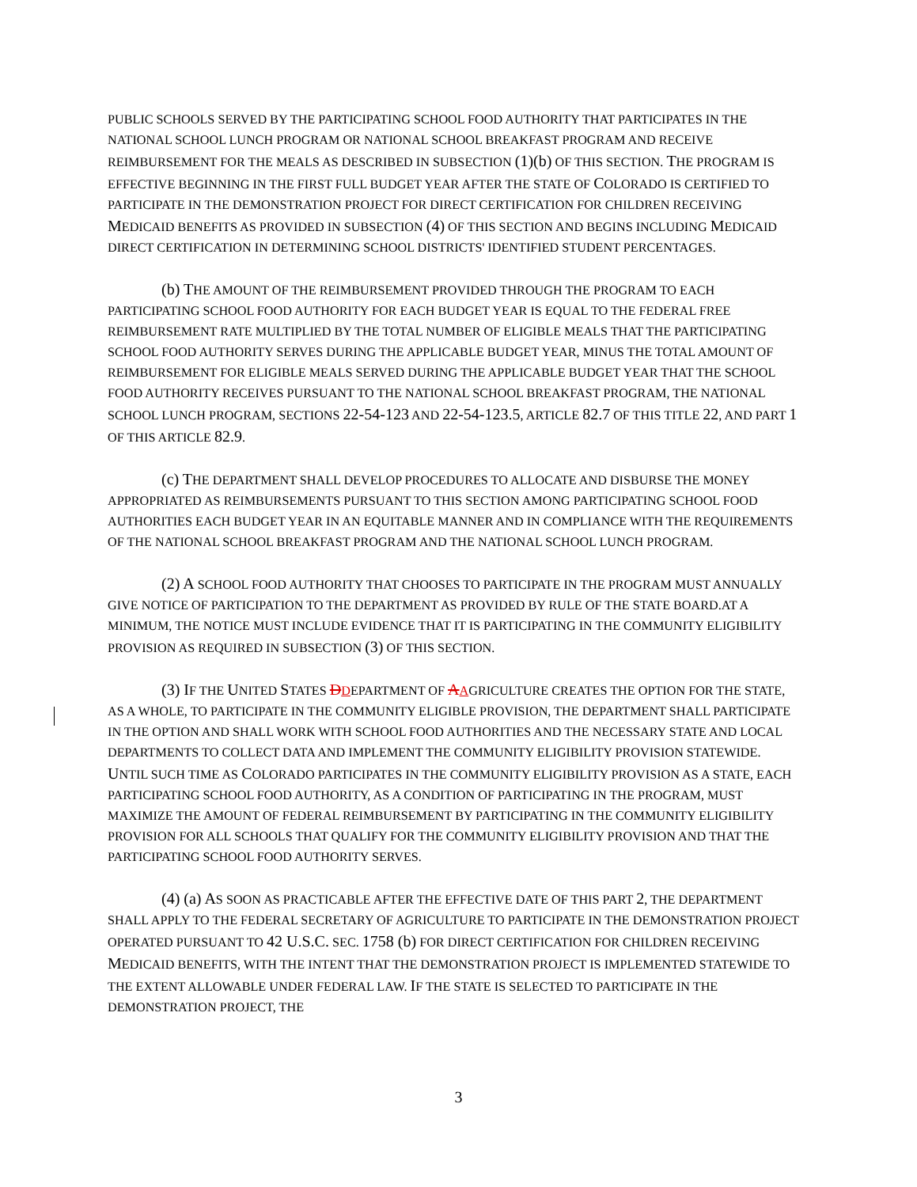PUBLIC SCHOOLS SERVED BY THE PARTICIPATING SCHOOL FOOD AUTHORITY THAT PARTICIPATES IN THE NATIONAL SCHOOL LUNCH PROGRAM OR NATIONAL SCHOOL BREAKFAST PROGRAM AND RECEIVE REIMBURSEMENT FOR THE MEALS AS DESCRIBED IN SUBSECTION (1)(b) OF THIS SECTION. THE PROGRAM IS EFFECTIVE BEGINNING IN THE FIRST FULL BUDGET YEAR AFTER THE STATE OF COLORADO IS CERTIFIED TO PARTICIPATE IN THE DEMONSTRATION PROJECT FOR DIRECT CERTIFICATION FOR CHILDREN RECEIVING MEDICAID BENEFITS AS PROVIDED IN SUBSECTION (4) OF THIS SECTION AND BEGINS INCLUDING MEDICAID DIRECT CERTIFICATION IN DETERMINING SCHOOL DISTRICTS' IDENTIFIED STUDENT PERCENTAGES.
(b) THE AMOUNT OF THE REIMBURSEMENT PROVIDED THROUGH THE PROGRAM TO EACH PARTICIPATING SCHOOL FOOD AUTHORITY FOR EACH BUDGET YEAR IS EQUAL TO THE FEDERAL FREE REIMBURSEMENT RATE MULTIPLIED BY THE TOTAL NUMBER OF ELIGIBLE MEALS THAT THE PARTICIPATING SCHOOL FOOD AUTHORITY SERVES DURING THE APPLICABLE BUDGET YEAR, MINUS THE TOTAL AMOUNT OF REIMBURSEMENT FOR ELIGIBLE MEALS SERVED DURING THE APPLICABLE BUDGET YEAR THAT THE SCHOOL FOOD AUTHORITY RECEIVES PURSUANT TO THE NATIONAL SCHOOL BREAKFAST PROGRAM, THE NATIONAL SCHOOL LUNCH PROGRAM, SECTIONS 22-54-123 AND 22-54-123.5, ARTICLE 82.7 OF THIS TITLE 22, AND PART 1 OF THIS ARTICLE 82.9.
(c) THE DEPARTMENT SHALL DEVELOP PROCEDURES TO ALLOCATE AND DISBURSE THE MONEY APPROPRIATED AS REIMBURSEMENTS PURSUANT TO THIS SECTION AMONG PARTICIPATING SCHOOL FOOD AUTHORITIES EACH BUDGET YEAR IN AN EQUITABLE MANNER AND IN COMPLIANCE WITH THE REQUIREMENTS OF THE NATIONAL SCHOOL BREAKFAST PROGRAM AND THE NATIONAL SCHOOL LUNCH PROGRAM.
(2) A SCHOOL FOOD AUTHORITY THAT CHOOSES TO PARTICIPATE IN THE PROGRAM MUST ANNUALLY GIVE NOTICE OF PARTICIPATION TO THE DEPARTMENT AS PROVIDED BY RULE OF THE STATE BOARD.AT A MINIMUM, THE NOTICE MUST INCLUDE EVIDENCE THAT IT IS PARTICIPATING IN THE COMMUNITY ELIGIBILITY PROVISION AS REQUIRED IN SUBSECTION (3) OF THIS SECTION.
(3) IF THE UNITED STATES DDEPARTMENT OF AAGRICULTURE CREATES THE OPTION FOR THE STATE, AS A WHOLE, TO PARTICIPATE IN THE COMMUNITY ELIGIBLE PROVISION, THE DEPARTMENT SHALL PARTICIPATE IN THE OPTION AND SHALL WORK WITH SCHOOL FOOD AUTHORITIES AND THE NECESSARY STATE AND LOCAL DEPARTMENTS TO COLLECT DATA AND IMPLEMENT THE COMMUNITY ELIGIBILITY PROVISION STATEWIDE. UNTIL SUCH TIME AS COLORADO PARTICIPATES IN THE COMMUNITY ELIGIBILITY PROVISION AS A STATE, EACH PARTICIPATING SCHOOL FOOD AUTHORITY, AS A CONDITION OF PARTICIPATING IN THE PROGRAM, MUST MAXIMIZE THE AMOUNT OF FEDERAL REIMBURSEMENT BY PARTICIPATING IN THE COMMUNITY ELIGIBILITY PROVISION FOR ALL SCHOOLS THAT QUALIFY FOR THE COMMUNITY ELIGIBILITY PROVISION AND THAT THE PARTICIPATING SCHOOL FOOD AUTHORITY SERVES.
(4) (a) AS SOON AS PRACTICABLE AFTER THE EFFECTIVE DATE OF THIS PART 2, THE DEPARTMENT SHALL APPLY TO THE FEDERAL SECRETARY OF AGRICULTURE TO PARTICIPATE IN THE DEMONSTRATION PROJECT OPERATED PURSUANT TO 42 U.S.C. SEC. 1758 (b) FOR DIRECT CERTIFICATION FOR CHILDREN RECEIVING MEDICAID BENEFITS, WITH THE INTENT THAT THE DEMONSTRATION PROJECT IS IMPLEMENTED STATEWIDE TO THE EXTENT ALLOWABLE UNDER FEDERAL LAW. IF THE STATE IS SELECTED TO PARTICIPATE IN THE DEMONSTRATION PROJECT, THE
3